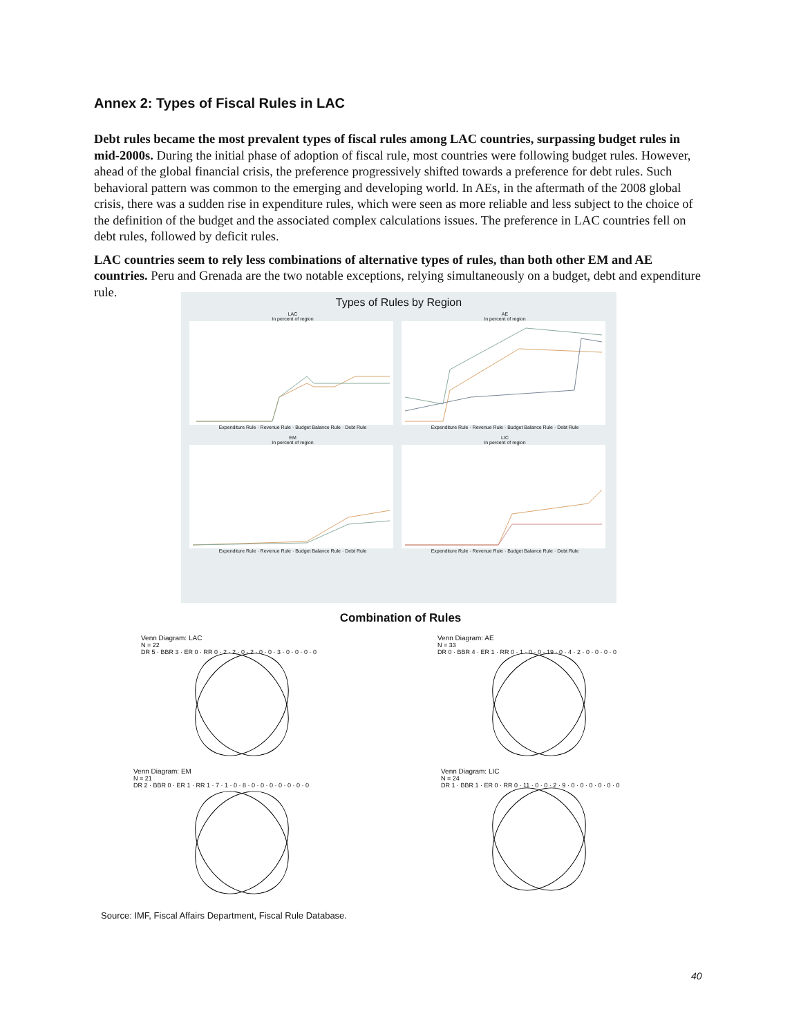Annex 2: Types of Fiscal Rules in LAC
Debt rules became the most prevalent types of fiscal rules among LAC countries, surpassing budget rules in mid-2000s. During the initial phase of adoption of fiscal rule, most countries were following budget rules. However, ahead of the global financial crisis, the preference progressively shifted towards a preference for debt rules. Such behavioral pattern was common to the emerging and developing world. In AEs, in the aftermath of the 2008 global crisis, there was a sudden rise in expenditure rules, which were seen as more reliable and less subject to the choice of the definition of the budget and the associated complex calculations issues. The preference in LAC countries fell on debt rules, followed by deficit rules.
LAC countries seem to rely less combinations of alternative types of rules, than both other EM and AE countries. Peru and Grenada are the two notable exceptions, relying simultaneously on a budget, debt and expenditure rule.
Types of Rules by Region
LAC
In percent of regionExpenditure Rule · Revenue Rule · Budget Balance Rule · Debt Rule
AE
In percent of regionExpenditure Rule · Revenue Rule · Budget Balance Rule · Debt Rule
EM
In percent of regionExpenditure Rule · Revenue Rule · Budget Balance Rule · Debt Rule
LIC
In percent of regionExpenditure Rule · Revenue Rule · Budget Balance Rule · Debt Rule
Combination of Rules
Venn Diagram: LAC
N = 22
DR 5 · BBR 3 · ER 0 · RR 0 · 2 · 2 · 0 · 2 · 0 · 0 · 3 · 0 · 0 · 0 · 0
Venn Diagram: AE
N = 33
DR 0 · BBR 4 · ER 1 · RR 0 · 1 · 0 · 0 · 19 · 0 · 4 · 2 · 0 · 0 · 0 · 0
Venn Diagram: EM
N = 21
DR 2 · BBR 0 · ER 1 · RR 1 · 7 · 1 · 0 · 8 · 0 · 0 · 0 · 0 · 0 · 0 · 0
Venn Diagram: LIC
N = 24
DR 1 · BBR 1 · ER 0 · RR 0 · 11 · 0 · 0 · 2 · 9 · 0 · 0 · 0 · 0 · 0 · 0
Source: IMF, Fiscal Affairs Department, Fiscal Rule Database.
40